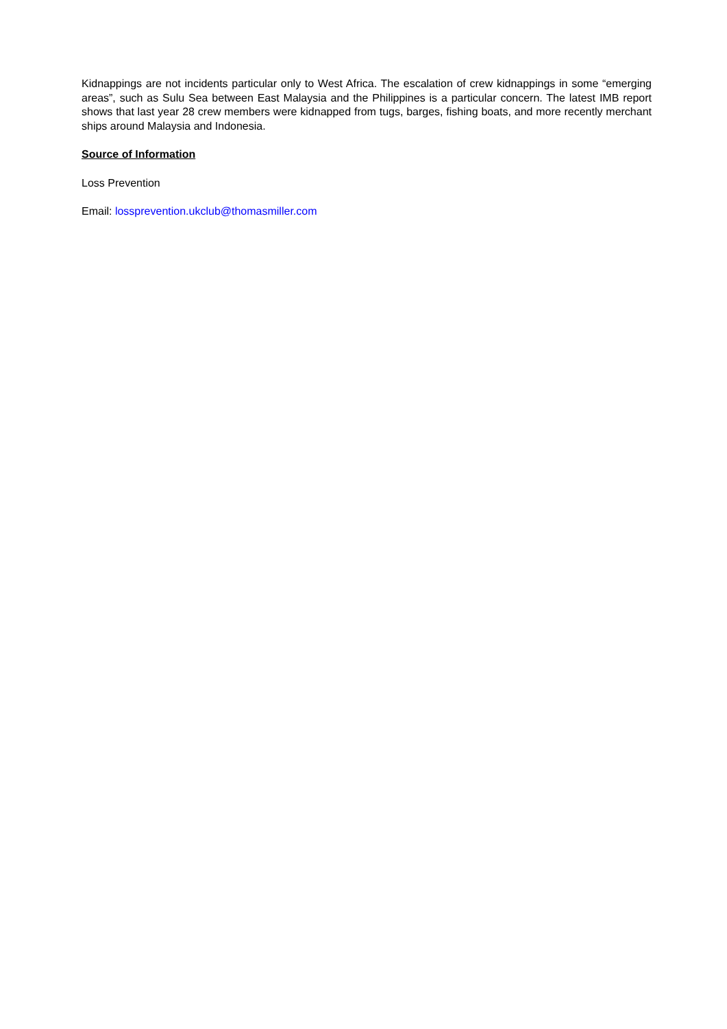Kidnappings are not incidents particular only to West Africa. The escalation of crew kidnappings in some “emerging areas”, such as Sulu Sea between East Malaysia and the Philippines is a particular concern. The latest IMB report shows that last year 28 crew members were kidnapped from tugs, barges, fishing boats, and more recently merchant ships around Malaysia and Indonesia.
Source of Information
Loss Prevention
Email: lossprevention.ukclub@thomasmiller.com